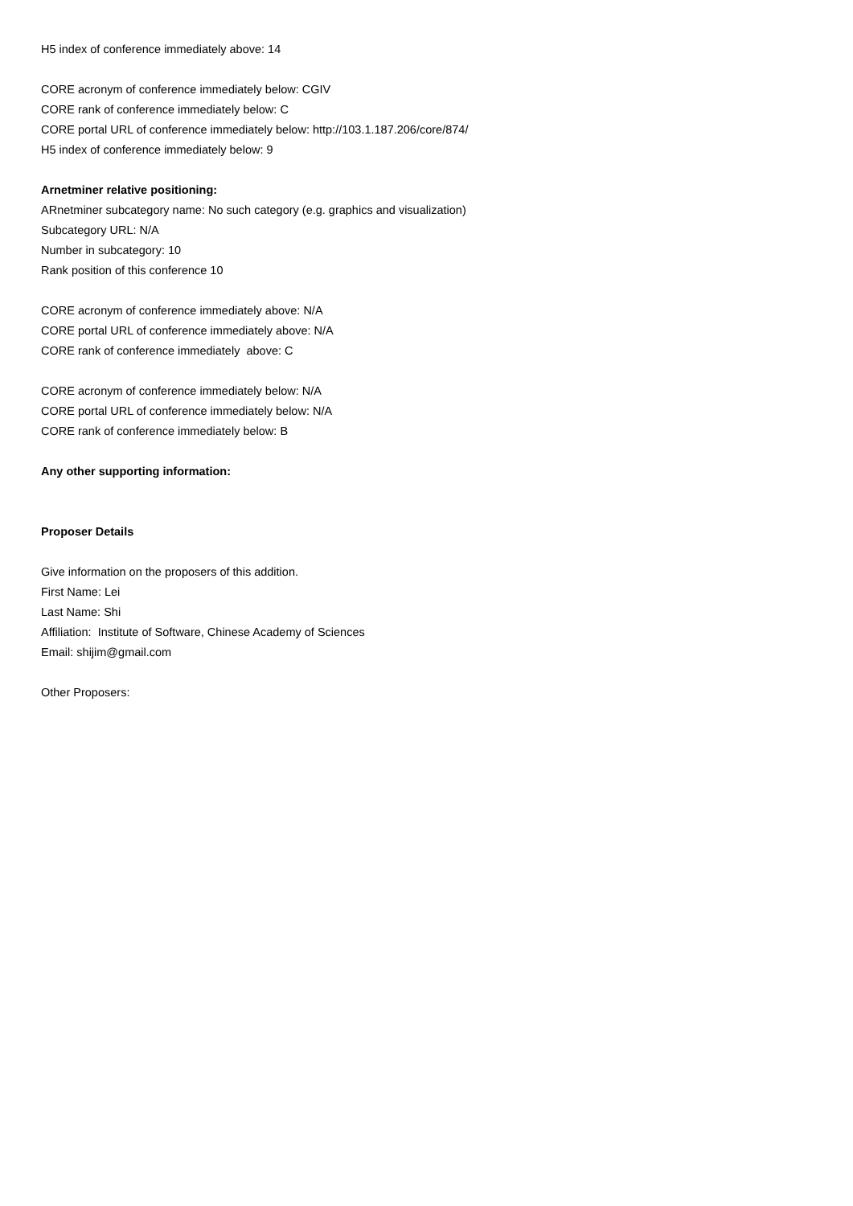H5 index of conference immediately above: 14
CORE acronym of conference immediately below: CGIV
CORE rank of conference immediately below: C
CORE portal URL of conference immediately below: http://103.1.187.206/core/874/
H5 index of conference immediately below: 9
Arnetminer relative positioning:
ARnetminer subcategory name: No such category (e.g. graphics and visualization)
Subcategory URL: N/A
Number in subcategory: 10
Rank position of this conference 10
CORE acronym of conference immediately above: N/A
CORE portal URL of conference immediately above: N/A
CORE rank of conference immediately above: C
CORE acronym of conference immediately below: N/A
CORE portal URL of conference immediately below: N/A
CORE rank of conference immediately below: B
Any other supporting information:
Proposer Details
Give information on the proposers of this addition.
First Name: Lei
Last Name: Shi
Affiliation: Institute of Software, Chinese Academy of Sciences
Email: shijim@gmail.com
Other Proposers: